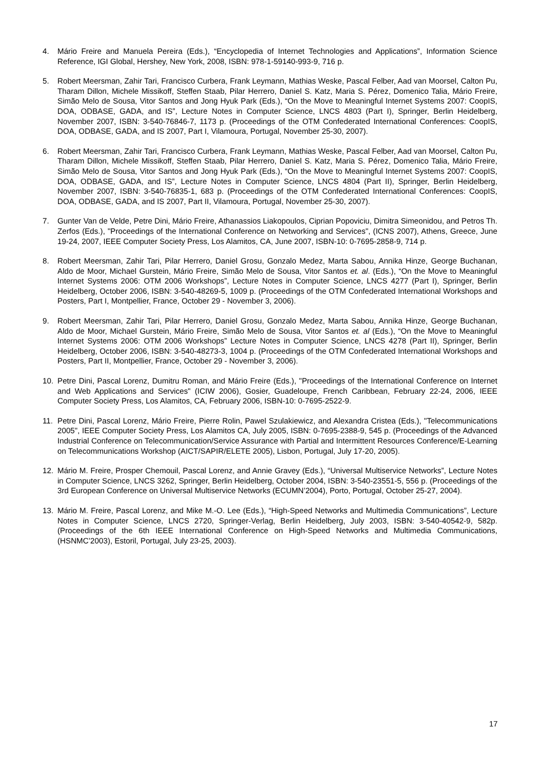4. Mário Freire and Manuela Pereira (Eds.), “Encyclopedia of Internet Technologies and Applications”, Information Science Reference, IGI Global, Hershey, New York, 2008, ISBN: 978-1-59140-993-9, 716 p.
5. Robert Meersman, Zahir Tari, Francisco Curbera, Frank Leymann, Mathias Weske, Pascal Felber, Aad van Moorsel, Calton Pu, Tharam Dillon, Michele Missikoff, Steffen Staab, Pilar Herrero, Daniel S. Katz, Maria S. Pérez, Domenico Talia, Mário Freire, Simão Melo de Sousa, Vitor Santos and Jong Hyuk Park (Eds.), “On the Move to Meaningful Internet Systems 2007: CoopIS, DOA, ODBASE, GADA, and IS”, Lecture Notes in Computer Science, LNCS 4803 (Part I), Springer, Berlin Heidelberg, November 2007, ISBN: 3-540-76846-7, 1173 p. (Proceedings of the OTM Confederated International Conferences: CoopIS, DOA, ODBASE, GADA, and IS 2007, Part I, Vilamoura, Portugal, November 25-30, 2007).
6. Robert Meersman, Zahir Tari, Francisco Curbera, Frank Leymann, Mathias Weske, Pascal Felber, Aad van Moorsel, Calton Pu, Tharam Dillon, Michele Missikoff, Steffen Staab, Pilar Herrero, Daniel S. Katz, Maria S. Pérez, Domenico Talia, Mário Freire, Simão Melo de Sousa, Vitor Santos and Jong Hyuk Park (Eds.), “On the Move to Meaningful Internet Systems 2007: CoopIS, DOA, ODBASE, GADA, and IS”, Lecture Notes in Computer Science, LNCS 4804 (Part II), Springer, Berlin Heidelberg, November 2007, ISBN: 3-540-76835-1, 683 p. (Proceedings of the OTM Confederated International Conferences: CoopIS, DOA, ODBASE, GADA, and IS 2007, Part II, Vilamoura, Portugal, November 25-30, 2007).
7. Gunter Van de Velde, Petre Dini, Mário Freire, Athanassios Liakopoulos, Ciprian Popoviciu, Dimitra Simeonidou, and Petros Th. Zerfos (Eds.), "Proceedings of the International Conference on Networking and Services", (ICNS 2007), Athens, Greece, June 19-24, 2007, IEEE Computer Society Press, Los Alamitos, CA, June 2007, ISBN-10: 0-7695-2858-9, 714 p.
8. Robert Meersman, Zahir Tari, Pilar Herrero, Daniel Grosu, Gonzalo Medez, Marta Sabou, Annika Hinze, George Buchanan, Aldo de Moor, Michael Gurstein, Mário Freire, Simão Melo de Sousa, Vitor Santos et. al. (Eds.), “On the Move to Meaningful Internet Systems 2006: OTM 2006 Workshops”, Lecture Notes in Computer Science, LNCS 4277 (Part I), Springer, Berlin Heidelberg, October 2006, ISBN: 3-540-48269-5, 1009 p. (Proceedings of the OTM Confederated International Workshops and Posters, Part I, Montpellier, France, October 29 - November 3, 2006).
9. Robert Meersman, Zahir Tari, Pilar Herrero, Daniel Grosu, Gonzalo Medez, Marta Sabou, Annika Hinze, George Buchanan, Aldo de Moor, Michael Gurstein, Mário Freire, Simão Melo de Sousa, Vitor Santos et. al (Eds.), “On the Move to Meaningful Internet Systems 2006: OTM 2006 Workshops” Lecture Notes in Computer Science, LNCS 4278 (Part II), Springer, Berlin Heidelberg, October 2006, ISBN: 3-540-48273-3, 1004 p. (Proceedings of the OTM Confederated International Workshops and Posters, Part II, Montpellier, France, October 29 - November 3, 2006).
10. Petre Dini, Pascal Lorenz, Dumitru Roman, and Mário Freire (Eds.), "Proceedings of the International Conference on Internet and Web Applications and Services" (ICIW 2006), Gosier, Guadeloupe, French Caribbean, February 22-24, 2006, IEEE Computer Society Press, Los Alamitos, CA, February 2006, ISBN-10: 0-7695-2522-9.
11. Petre Dini, Pascal Lorenz, Mário Freire, Pierre Rolin, Pawel Szulakiewicz, and Alexandra Cristea (Eds.), "Telecommunications 2005", IEEE Computer Society Press, Los Alamitos CA, July 2005, ISBN: 0-7695-2388-9, 545 p. (Proceedings of the Advanced Industrial Conference on Telecommunication/Service Assurance with Partial and Intermittent Resources Conference/E-Learning on Telecommunications Workshop (AICT/SAPIR/ELETE 2005), Lisbon, Portugal, July 17-20, 2005).
12. Mário M. Freire, Prosper Chemouil, Pascal Lorenz, and Annie Gravey (Eds.), “Universal Multiservice Networks”, Lecture Notes in Computer Science, LNCS 3262, Springer, Berlin Heidelberg, October 2004, ISBN: 3-540-23551-5, 556 p. (Proceedings of the 3rd European Conference on Universal Multiservice Networks (ECUMN’2004), Porto, Portugal, October 25-27, 2004).
13. Mário M. Freire, Pascal Lorenz, and Mike M.-O. Lee (Eds.), “High-Speed Networks and Multimedia Communications”, Lecture Notes in Computer Science, LNCS 2720, Springer-Verlag, Berlin Heidelberg, July 2003, ISBN: 3-540-40542-9, 582p. (Proceedings of the 6th IEEE International Conference on High-Speed Networks and Multimedia Communications, (HSNMC’2003), Estoril, Portugal, July 23-25, 2003).
17